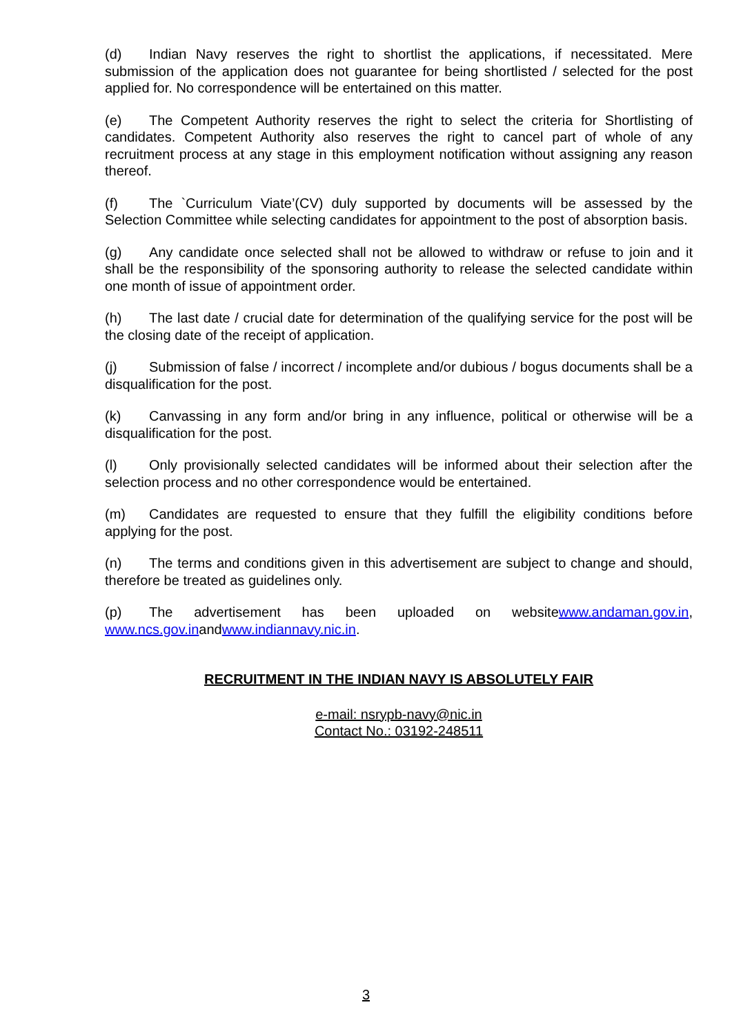(d) Indian Navy reserves the right to shortlist the applications, if necessitated. Mere submission of the application does not guarantee for being shortlisted / selected for the post applied for. No correspondence will be entertained on this matter.
(e) The Competent Authority reserves the right to select the criteria for Shortlisting of candidates. Competent Authority also reserves the right to cancel part of whole of any recruitment process at any stage in this employment notification without assigning any reason thereof.
(f) The `Curriculum Viate’(CV) duly supported by documents will be assessed by the Selection Committee while selecting candidates for appointment to the post of absorption basis.
(g) Any candidate once selected shall not be allowed to withdraw or refuse to join and it shall be the responsibility of the sponsoring authority to release the selected candidate within one month of issue of appointment order.
(h) The last date / crucial date for determination of the qualifying service for the post will be the closing date of the receipt of application.
(j) Submission of false / incorrect / incomplete and/or dubious / bogus documents shall be a disqualification for the post.
(k) Canvassing in any form and/or bring in any influence, political or otherwise will be a disqualification for the post.
(l) Only provisionally selected candidates will be informed about their selection after the selection process and no other correspondence would be entertained.
(m) Candidates are requested to ensure that they fulfill the eligibility conditions before applying for the post.
(n) The terms and conditions given in this advertisement are subject to change and should, therefore be treated as guidelines only.
(p) The advertisement has been uploaded on websitewww.andaman.gov.in, www.ncs.gov.inandwww.indiannavy.nic.in.
RECRUITMENT IN THE INDIAN NAVY IS ABSOLUTELY FAIR
e-mail: nsrypb-navy@nic.in
Contact No.: 03192-248511
3